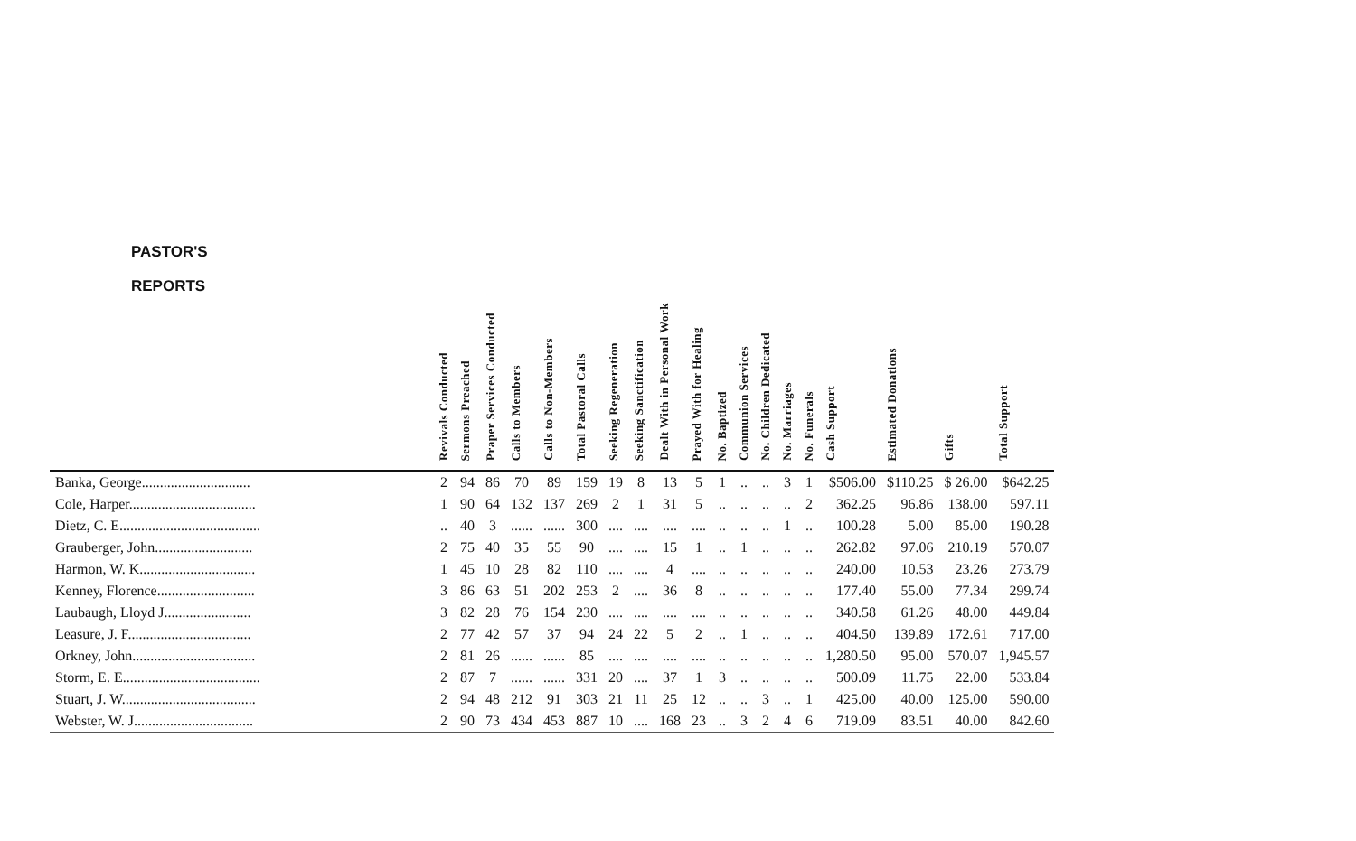| PASTOR'S REPORTS | Revivals Conducted | Sermons Preached | Praper Services Conducted | Calls to Members | Calls to Non-Members | Total Pastoral Calls | Seeking Regeneration | Seeking Sanctification | Dealt With in Personal Work | Prayed With for Healing | No. Baptized | Communion Services | No. Children Dedicated | No. Marriages | No. Funerals | Cash Support | Estimated Donations | Gifts | Total Support |
| --- | --- | --- | --- | --- | --- | --- | --- | --- | --- | --- | --- | --- | --- | --- | --- | --- | --- | --- | --- |
| Banka, George.............................. | 2 | 94 | 86 | 70 | 89 | 159 | 19 | 8 | 13 | 5 | 1 | .. | .. | 3 | 1 | $506.00 | $110.25 | $ 26.00 | $642.25 |
| Cole, Harper................................... | 1 | 90 | 64 | 132 | 137 | 269 | 2 | 1 | 31 | 5 | .. | .. | .. | .. | 2 | 362.25 | 96.86 | 138.00 | 597.11 |
| Dietz, C. E....................................... | .. | 40 | 3 | ...... | ...... | 300 | .... | .... | .... | .... | .. | .. | .. | 1 | .. | 100.28 | 5.00 | 85.00 | 190.28 |
| Grauberger, John........................... | 2 | 75 | 40 | 35 | 55 | 90 | .... | .... | 15 | 1 | .. | 1 | .. | .. | .. | 262.82 | 97.06 | 210.19 | 570.07 |
| Harmon, W. K................................ | 1 | 45 | 10 | 28 | 82 | 110 | .... | .... | 4 | .... | .. | .. | .. | .. | .. | 240.00 | 10.53 | 23.26 | 273.79 |
| Kenney, Florence........................... | 3 | 86 | 63 | 51 | 202 | 253 | 2 | .... | 36 | 8 | .. | .. | .. | .. | .. | 177.40 | 55.00 | 77.34 | 299.74 |
| Laubaugh, Lloyd J........................ | 3 | 82 | 28 | 76 | 154 | 230 | .... | .... | .... | .... | .. | .. | .. | .. | .. | 340.58 | 61.26 | 48.00 | 449.84 |
| Leasure, J. F.................................. | 2 | 77 | 42 | 57 | 37 | 94 | 24 | 22 | 5 | 2 | .. | 1 | .. | .. | .. | 404.50 | 139.89 | 172.61 | 717.00 |
| Orkney, John.................................. | 2 | 81 | 26 | ...... | ...... | 85 | .... | .... | .... | .... | .. | .. | .. | .. | .. | 1,280.50 | 95.00 | 570.07 | 1,945.57 |
| Storm, E. E...................................... | 2 | 87 | 7 | ...... | ...... | 331 | 20 | .... | 37 | 1 | 3 | .. | .. | .. | .. | 500.09 | 11.75 | 22.00 | 533.84 |
| Stuart, J. W..................................... | 2 | 94 | 48 | 212 | 91 | 303 | 21 | 11 | 25 | 12 | .. | .. | 3 | .. | 1 | 425.00 | 40.00 | 125.00 | 590.00 |
| Webster, W. J................................. | 2 | 90 | 73 | 434 | 453 | 887 | 10 | .... | 168 | 23 | .. | 3 | 2 | 4 | 6 | 719.09 | 83.51 | 40.00 | 842.60 |